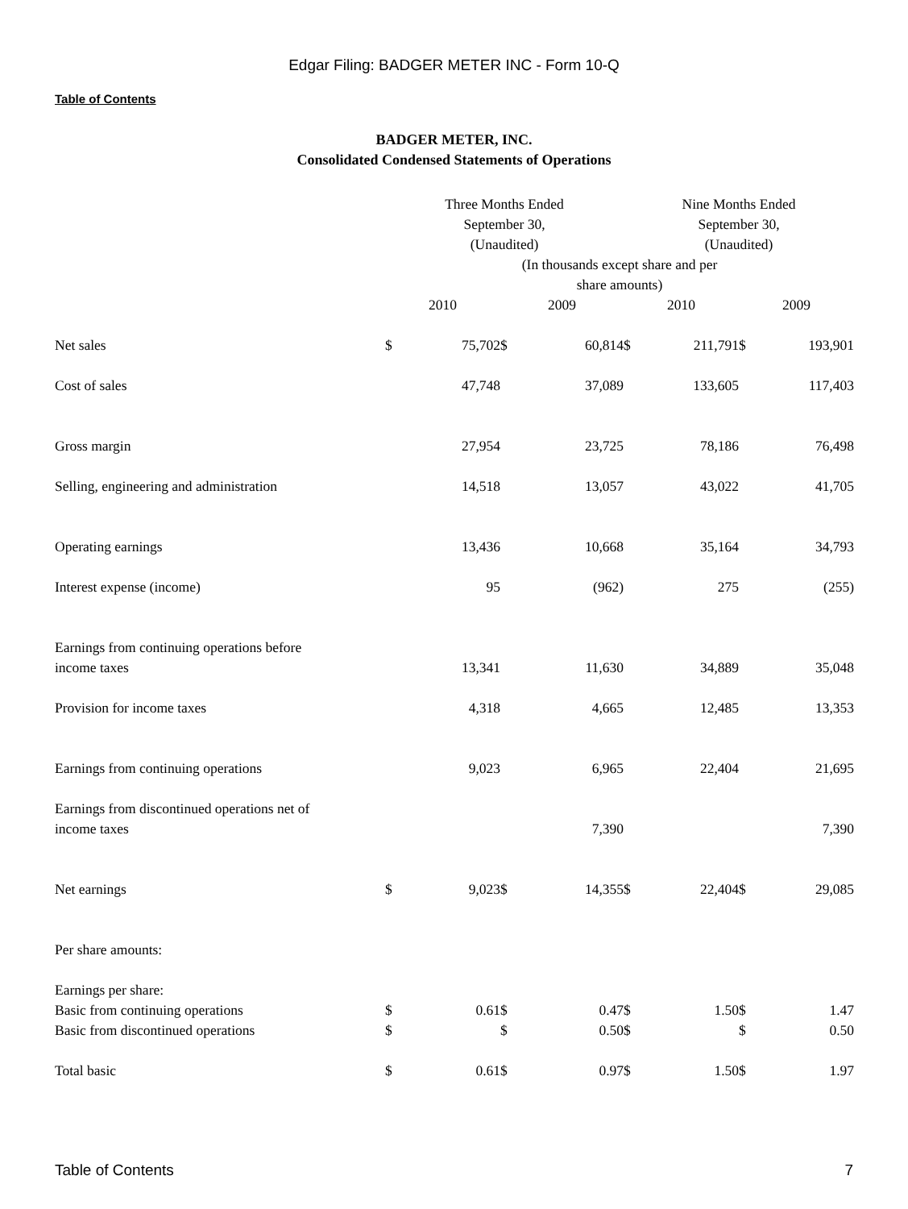Edgar Filing: BADGER METER INC - Form 10-Q
Table of Contents
BADGER METER, INC.
Consolidated Condensed Statements of Operations
| | Three Months Ended September 30, (Unaudited) | | | | Nine Months Ended September 30, (Unaudited) | | | |
| | (In thousands except share and per share amounts) | | | | | | | |
| | 2010 | | 2009 | | 2010 | | 2009 | |
| Net sales | $ | 75,702 | $ | 60,814 | $ | 211,791 | $ | 193,901 |
| Cost of sales | | 47,748 | | 37,089 | | 133,605 | | 117,403 |
| Gross margin | | 27,954 | | 23,725 | | 78,186 | | 76,498 |
| Selling, engineering and administration | | 14,518 | | 13,057 | | 43,022 | | 41,705 |
| Operating earnings | | 13,436 | | 10,668 | | 35,164 | | 34,793 |
| Interest expense (income) | | 95 | | (962) | | 275 | | (255) |
| Earnings from continuing operations before income taxes | | 13,341 | | 11,630 | | 34,889 | | 35,048 |
| Provision for income taxes | | 4,318 | | 4,665 | | 12,485 | | 13,353 |
| Earnings from continuing operations | | 9,023 | | 6,965 | | 22,404 | | 21,695 |
| Earnings from discontinued operations net of income taxes | | | | 7,390 | | | | 7,390 |
| Net earnings | $ | 9,023 | $ | 14,355 | $ | 22,404 | $ | 29,085 |
| Per share amounts: | | | | | | | | |
| Earnings per share: | | | | | | | | |
| Basic from continuing operations | $ | 0.61 | $ | 0.47 | $ | 1.50 | $ | 1.47 |
| Basic from discontinued operations | $ | | $ | 0.50 | $ | | $ | 0.50 |
| Total basic | $ | 0.61 | $ | 0.97 | $ | 1.50 | $ | 1.97 |
Table of Contents 7